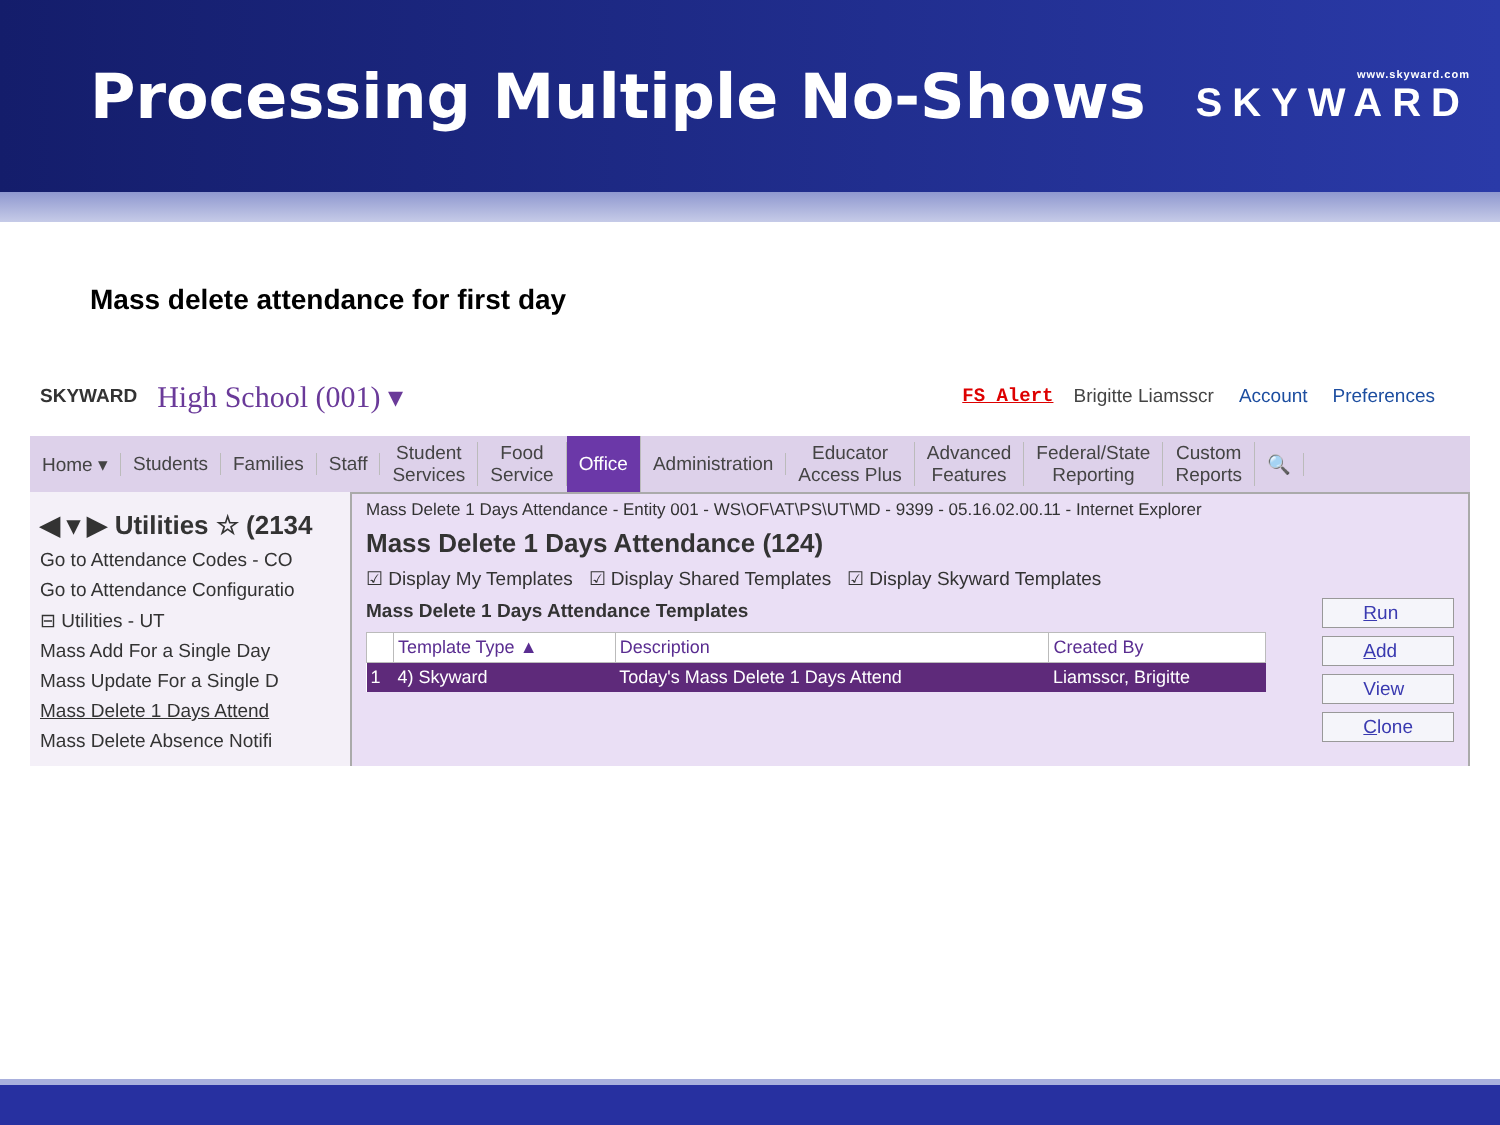Processing Multiple No-Shows
www.skyward.com
SKYWARD
Mass delete attendance for first day
SKYWARD High School (001) ▾ FS Alert Brigitte Liamsscr Account Preferences
Home ▾ Students Families Staff
Student
Services
Food
Service
Office
Administration
Educator
Access Plus
Advanced
Features
Federal/State
Reporting
Custom
Reports
🔍
◀ ▾ ▶ Utilities ☆ (2134
Go to Attendance Codes - CO
Go to Attendance Configuratio
⊟ Utilities - UT
Mass Add For a Single Day
Mass Update For a Single D
Mass Delete 1 Days Attend
Mass Delete Absence Notifi
Mass Delete 1 Days Attendance - Entity 001 - WS\OF\AT\PS\UT\MD - 9399 - 05.16.02.00.11 - Internet Explorer
Mass Delete 1 Days Attendance (124)
☑ Display My Templates ☑ Display Shared Templates ☑ Display Skyward Templates
Run
Add
View
Clone
Mass Delete 1 Days Attendance Templates
| | Template Type ▲ | Description | Created By |
| --- | --- | --- | --- |
| 1 | 4) Skyward | Today's Mass Delete 1 Days Attend | Liamsscr, Brigitte |